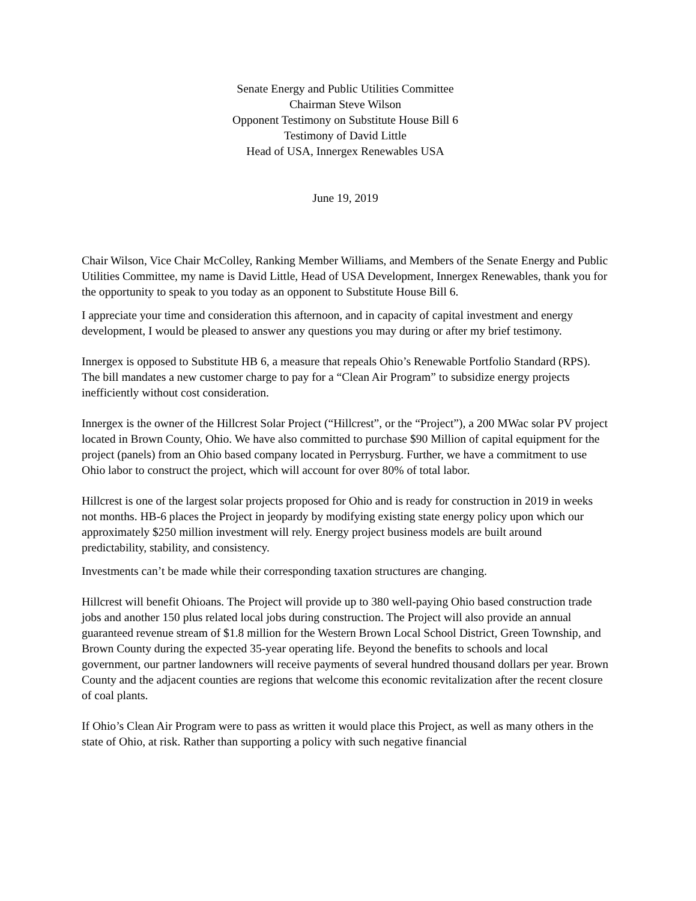Senate Energy and Public Utilities Committee
Chairman Steve Wilson
Opponent Testimony on Substitute House Bill 6
Testimony of David Little
Head of USA, Innergex Renewables USA
June 19, 2019
Chair Wilson, Vice Chair McColley, Ranking Member Williams, and Members of the Senate Energy and Public Utilities Committee, my name is David Little, Head of USA Development, Innergex Renewables, thank you for the opportunity to speak to you today as an opponent to Substitute House Bill 6.
I appreciate your time and consideration this afternoon, and in capacity of capital investment and energy development, I would be pleased to answer any questions you may during or after my brief testimony.
Innergex is opposed to Substitute HB 6, a measure that repeals Ohio’s Renewable Portfolio Standard (RPS). The bill mandates a new customer charge to pay for a “Clean Air Program” to subsidize energy projects inefficiently without cost consideration.
Innergex is the owner of the Hillcrest Solar Project (“Hillcrest”, or the “Project”), a 200 MWac solar PV project located in Brown County, Ohio. We have also committed to purchase $90 Million of capital equipment for the project (panels) from an Ohio based company located in Perrysburg. Further, we have a commitment to use Ohio labor to construct the project, which will account for over 80% of total labor.
Hillcrest is one of the largest solar projects proposed for Ohio and is ready for construction in 2019 in weeks not months. HB-6 places the Project in jeopardy by modifying existing state energy policy upon which our approximately $250 million investment will rely. Energy project business models are built around predictability, stability, and consistency.
Investments can’t be made while their corresponding taxation structures are changing.
Hillcrest will benefit Ohioans. The Project will provide up to 380 well-paying Ohio based construction trade jobs and another 150 plus related local jobs during construction. The Project will also provide an annual guaranteed revenue stream of $1.8 million for the Western Brown Local School District, Green Township, and Brown County during the expected 35-year operating life. Beyond the benefits to schools and local government, our partner landowners will receive payments of several hundred thousand dollars per year. Brown County and the adjacent counties are regions that welcome this economic revitalization after the recent closure of coal plants.
If Ohio’s Clean Air Program were to pass as written it would place this Project, as well as many others in the state of Ohio, at risk. Rather than supporting a policy with such negative financial